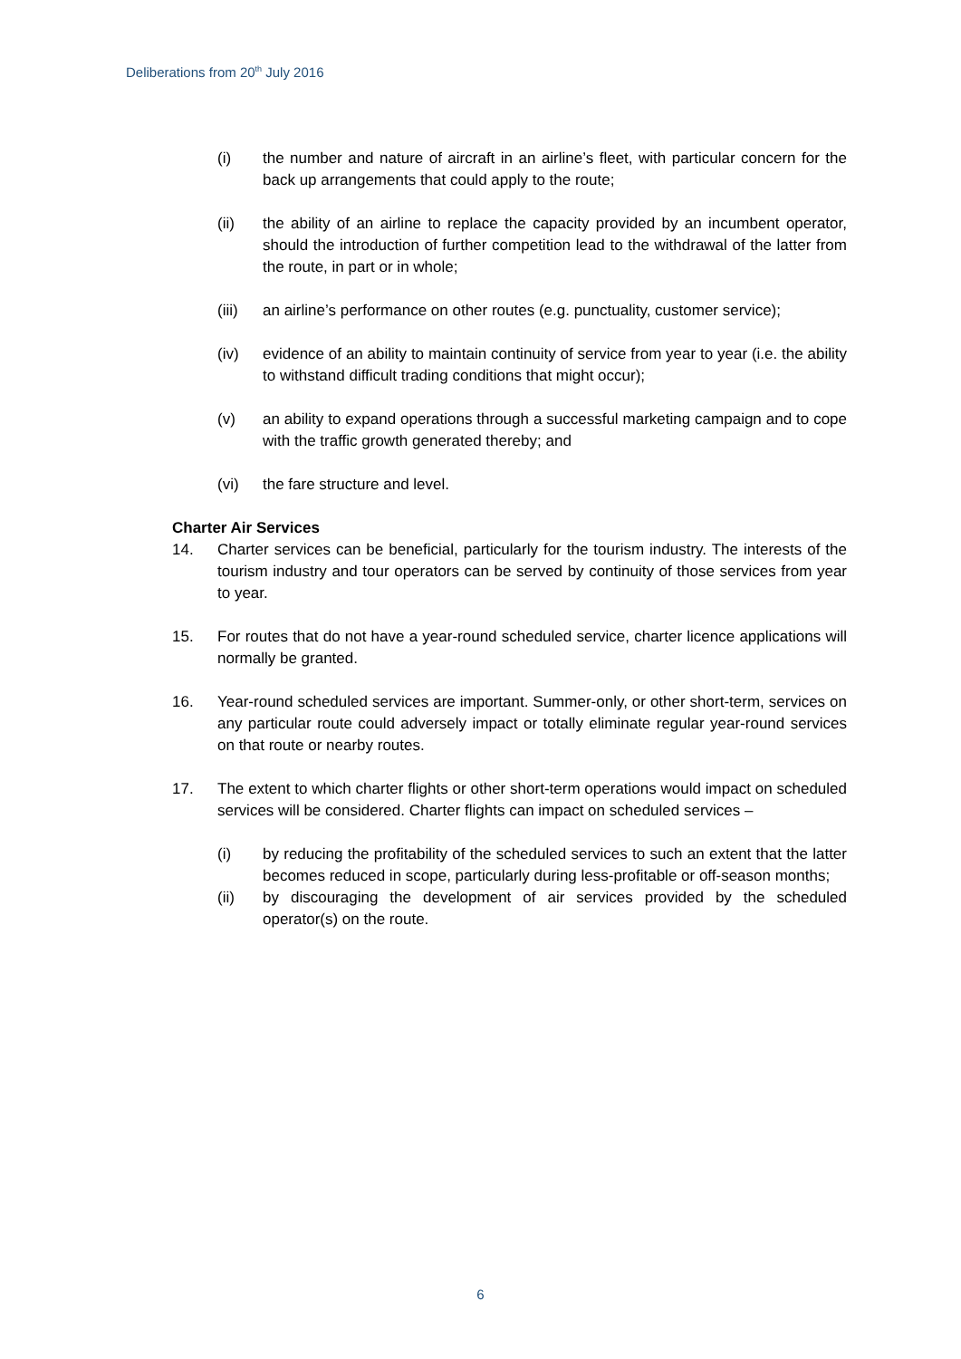Deliberations from 20<sup>th</sup> July 2016
(i) the number and nature of aircraft in an airline’s fleet, with particular concern for the back up arrangements that could apply to the route;
(ii) the ability of an airline to replace the capacity provided by an incumbent operator, should the introduction of further competition lead to the withdrawal of the latter from the route, in part or in whole;
(iii) an airline’s performance on other routes (e.g. punctuality, customer service);
(iv) evidence of an ability to maintain continuity of service from year to year (i.e. the ability to withstand difficult trading conditions that might occur);
(v) an ability to expand operations through a successful marketing campaign and to cope with the traffic growth generated thereby; and
(vi) the fare structure and level.
Charter Air Services
14. Charter services can be beneficial, particularly for the tourism industry. The interests of the tourism industry and tour operators can be served by continuity of those services from year to year.
15. For routes that do not have a year-round scheduled service, charter licence applications will normally be granted.
16. Year-round scheduled services are important. Summer-only, or other short-term, services on any particular route could adversely impact or totally eliminate regular year-round services on that route or nearby routes.
17. The extent to which charter flights or other short-term operations would impact on scheduled services will be considered. Charter flights can impact on scheduled services –
(i) by reducing the profitability of the scheduled services to such an extent that the latter becomes reduced in scope, particularly during less-profitable or off-season months;
(ii) by discouraging the development of air services provided by the scheduled operator(s) on the route.
6